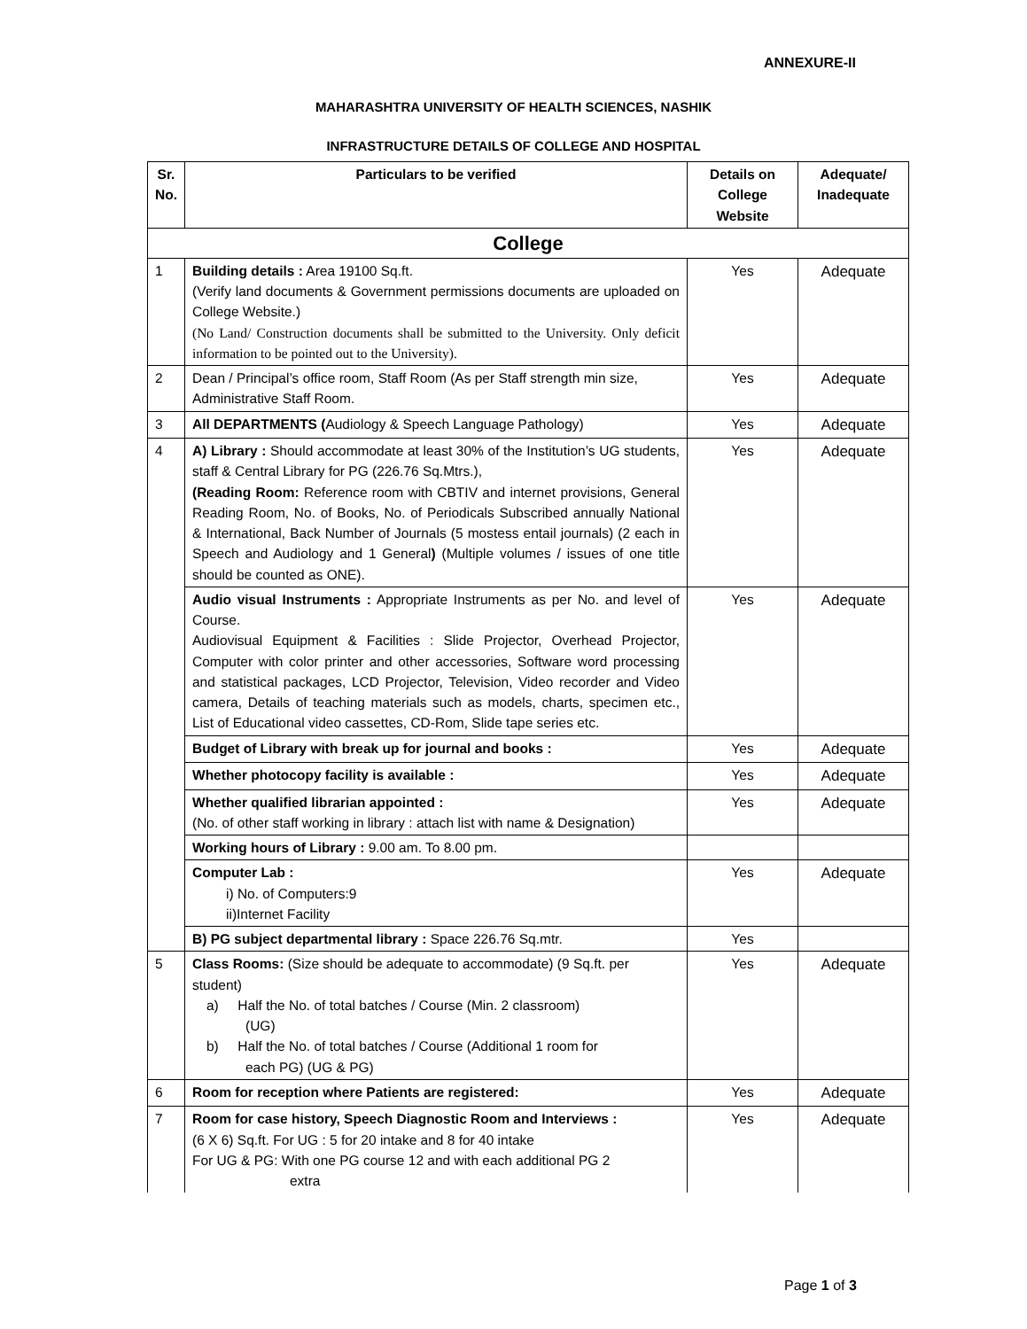ANNEXURE-II
MAHARASHTRA UNIVERSITY OF HEALTH SCIENCES, NASHIK
INFRASTRUCTURE DETAILS OF COLLEGE AND HOSPITAL
| Sr. No. | Particulars to be verified | Details on College Website | Adequate/ Inadequate |
| --- | --- | --- | --- |
| College | | | |
| 1 | Building details : Area 19100 Sq.ft. (Verify land documents & Government permissions documents are uploaded on College Website.) (No Land/ Construction documents shall be submitted to the University. Only deficit information to be pointed out to the University). | Yes | Adequate |
| 2 | Dean / Principal’s office room, Staff Room (As per Staff strength min size, Administrative Staff Room. | Yes | Adequate |
| 3 | All DEPARTMENTS ( Audiology & Speech Language Pathology) | Yes | Adequate |
| 4 | A) Library : Should accommodate at least 30% of the Institution’s UG students, staff & Central Library for PG (226.76 Sq.Mtrs.), (Reading Room: Reference room with CBTIV and internet provisions, General Reading Room, No. of Books, No. of Periodicals Subscribed annually National & International, Back Number of Journals (5 mostess entail journals) (2 each in Speech and Audiology and 1 General ) (Multiple volumes / issues of one title should be counted as ONE). | Yes | Adequate |
| | Audio visual Instruments : Appropriate Instruments as per No. and level of Course. Audiovisual Equipment & Facilities : Slide Projector, Overhead Projector, Computer with color printer and other accessories, Software word processing and statistical packages, LCD Projector, Television, Video recorder and Video camera, Details of teaching materials such as models, charts, specimen etc., List of Educational video cassettes, CD-Rom, Slide tape series etc. | Yes | Adequate |
| | Budget of Library with break up for journal and books : | Yes | Adequate |
| | Whether photocopy facility is available : | Yes | Adequate |
| | Whether qualified librarian appointed : (No. of other staff working in library : attach list with name & Designation) | Yes | Adequate |
| | Working hours of Library : 9.00 am. To 8.00 pm. | | |
| | Computer Lab : i) No. of Computers:9 ii)Internet Facility | Yes | Adequate |
| | B) PG subject departmental library : Space 226.76 Sq.mtr. | Yes | |
| 5 | Class Rooms: (Size should be adequate to accommodate) (9 Sq.ft. per student) a) Half the No. of total batches / Course (Min. 2 classroom) (UG) b) Half the No. of total batches / Course (Additional 1 room for each PG) (UG & PG) | Yes | Adequate |
| 6 | Room for reception where Patients are registered: | Yes | Adequate |
| 7 | Room for case history, Speech Diagnostic Room and Interviews : (6 X 6) Sq.ft. For UG : 5 for 20 intake and 8 for 40 intake For UG & PG: With one PG course 12 and with each additional PG 2 extra | Yes | Adequate |
Page 1 of 3